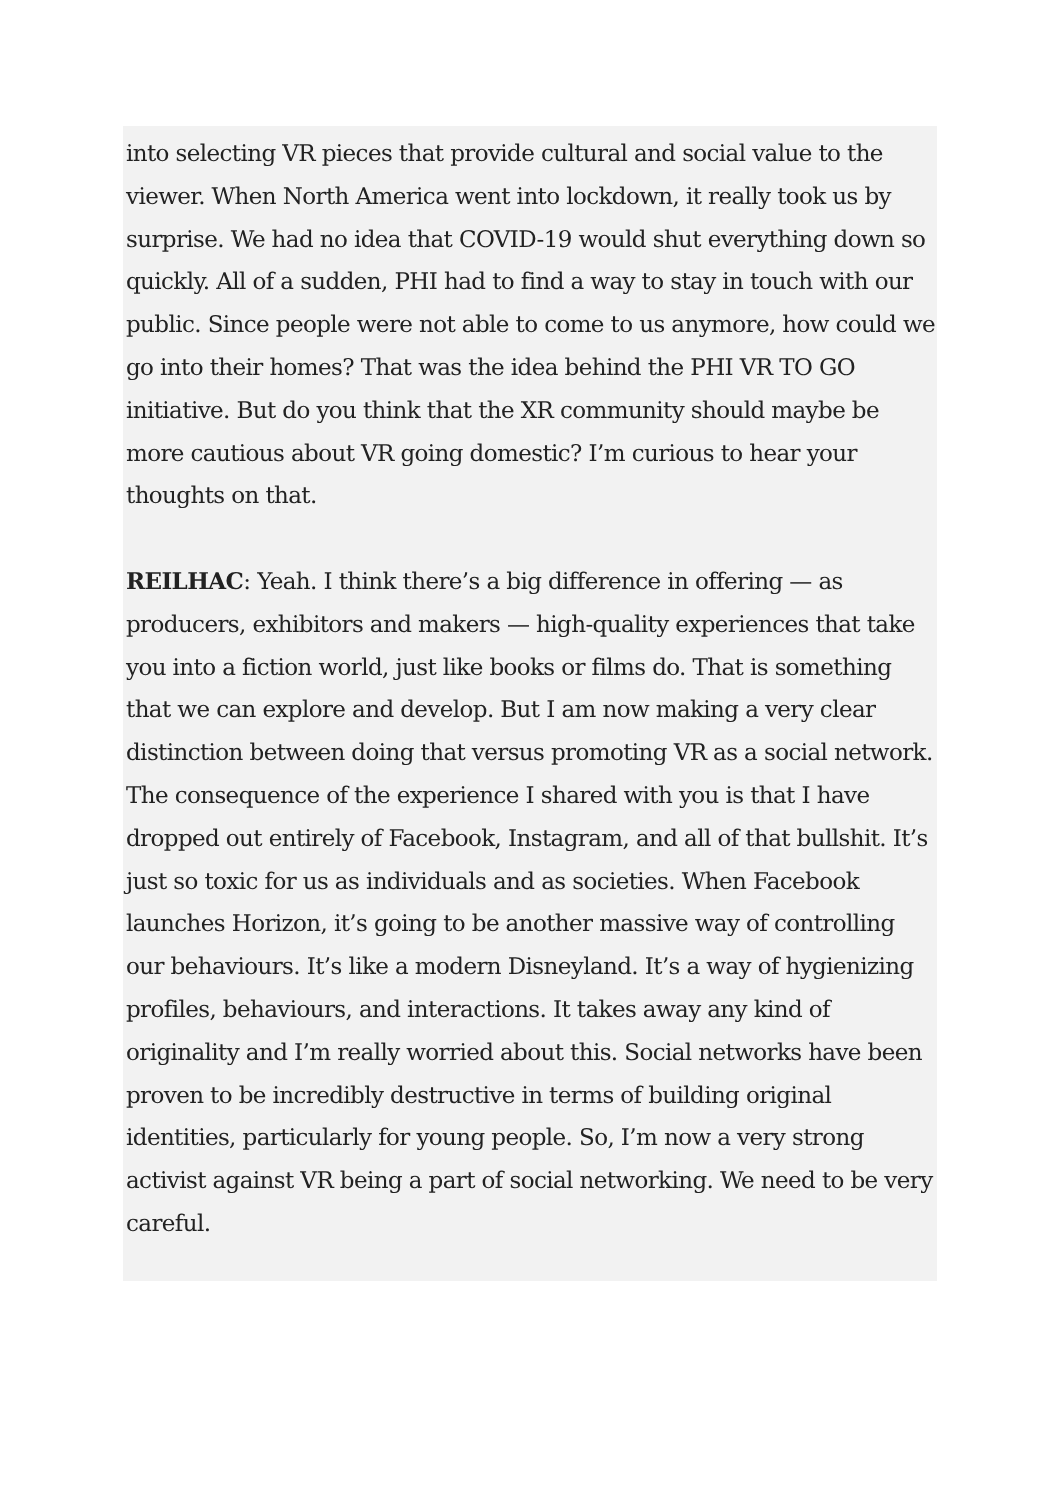into selecting VR pieces that provide cultural and social value to the viewer. When North America went into lockdown, it really took us by surprise. We had no idea that COVID-19 would shut everything down so quickly. All of a sudden, PHI had to find a way to stay in touch with our public. Since people were not able to come to us anymore, how could we go into their homes? That was the idea behind the PHI VR TO GO initiative. But do you think that the XR community should maybe be more cautious about VR going domestic? I’m curious to hear your thoughts on that.
REILHAC: Yeah. I think there’s a big difference in offering — as producers, exhibitors and makers — high-quality experiences that take you into a fiction world, just like books or films do. That is something that we can explore and develop. But I am now making a very clear distinction between doing that versus promoting VR as a social network. The consequence of the experience I shared with you is that I have dropped out entirely of Facebook, Instagram, and all of that bullshit. It’s just so toxic for us as individuals and as societies. When Facebook launches Horizon, it’s going to be another massive way of controlling our behaviours. It’s like a modern Disneyland. It’s a way of hygienizing profiles, behaviours, and interactions. It takes away any kind of originality and I’m really worried about this. Social networks have been proven to be incredibly destructive in terms of building original identities, particularly for young people. So, I’m now a very strong activist against VR being a part of social networking. We need to be very careful.